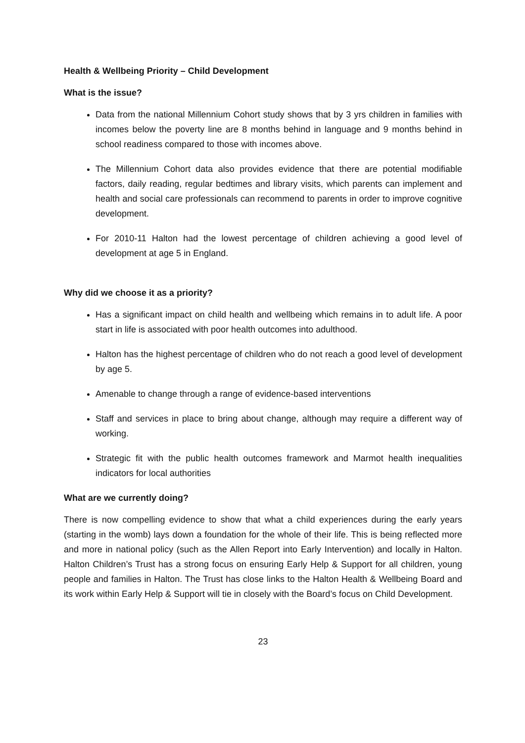Health & Wellbeing Priority – Child Development
What is the issue?
Data from the national Millennium Cohort study shows that by 3 yrs children in families with incomes below the poverty line are 8 months behind in language and 9 months behind in school readiness compared to those with incomes above.
The Millennium Cohort data also provides evidence that there are potential modifiable factors, daily reading, regular bedtimes and library visits, which parents can implement and health and social care professionals can recommend to parents in order to improve cognitive development.
For 2010-11 Halton had the lowest percentage of children achieving a good level of development at age 5 in England.
Why did we choose it as a priority?
Has a significant impact on child health and wellbeing which remains in to adult life. A poor start in life is associated with poor health outcomes into adulthood.
Halton has the highest percentage of children who do not reach a good level of development by age 5.
Amenable to change through a range of evidence-based interventions
Staff and services in place to bring about change, although may require a different way of working.
Strategic fit with the public health outcomes framework and Marmot health inequalities indicators for local authorities
What are we currently doing?
There is now compelling evidence to show that what a child experiences during the early years (starting in the womb) lays down a foundation for the whole of their life. This is being reflected more and more in national policy (such as the Allen Report into Early Intervention) and locally in Halton. Halton Children’s Trust has a strong focus on ensuring Early Help & Support for all children, young people and families in Halton. The Trust has close links to the Halton Health & Wellbeing Board and its work within Early Help & Support will tie in closely with the Board’s focus on Child Development.
23